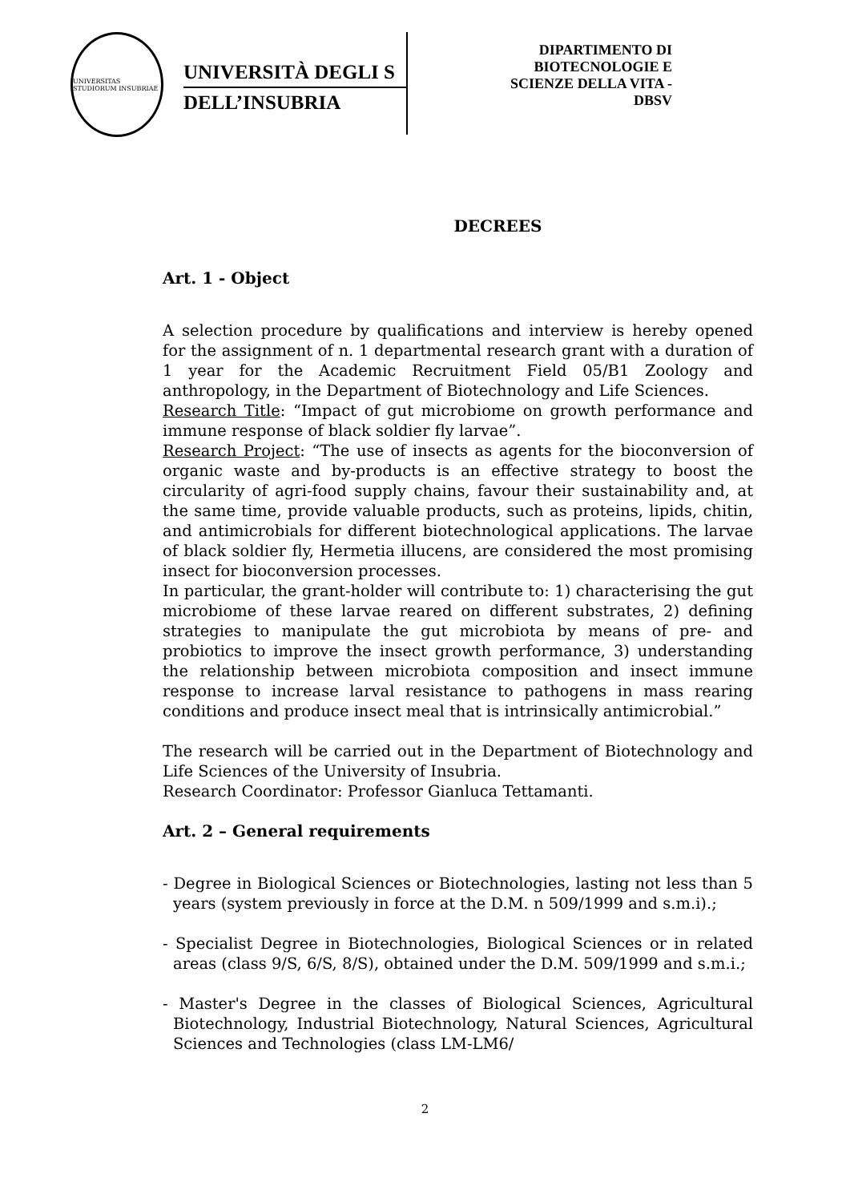UNIVERSITAS STUDIORUM INSUBRIAE
UNIVERSITÀ DEGLI S
DELL’INSUBRIA
DIPARTIMENTO DI
BIOTECNOLOGIE E
SCIENZE DELLA VITA -
DBSV
DECREES
Art. 1 - Object
A selection procedure by qualifications and interview is hereby opened for the assignment of n. 1 departmental research grant with a duration of 1 year for the Academic Recruitment Field 05/B1 Zoology and anthropology, in the Department of Biotechnology and Life Sciences.
Research Title: “Impact of gut microbiome on growth performance and immune response of black soldier fly larvae”.
Research Project: “The use of insects as agents for the bioconversion of organic waste and by-products is an effective strategy to boost the circularity of agri-food supply chains, favour their sustainability and, at the same time, provide valuable products, such as proteins, lipids, chitin, and antimicrobials for different biotechnological applications. The larvae of black soldier fly, Hermetia illucens, are considered the most promising insect for bioconversion processes.
In particular, the grant-holder will contribute to: 1) characterising the gut microbiome of these larvae reared on different substrates, 2) defining strategies to manipulate the gut microbiota by means of pre- and probiotics to improve the insect growth performance, 3) understanding the relationship between microbiota composition and insect immune response to increase larval resistance to pathogens in mass rearing conditions and produce insect meal that is intrinsically antimicrobial.”
The research will be carried out in the Department of Biotechnology and Life Sciences of the University of Insubria.
Research Coordinator: Professor Gianluca Tettamanti.
Art. 2 – General requirements
- Degree in Biological Sciences or Biotechnologies, lasting not less than 5 years (system previously in force at the D.M. n 509/1999 and s.m.i).;
- Specialist Degree in Biotechnologies, Biological Sciences or in related areas (class 9/S, 6/S, 8/S), obtained under the D.M. 509/1999 and s.m.i.;
- Master's Degree in the classes of Biological Sciences, Agricultural Biotechnology, Industrial Biotechnology, Natural Sciences, Agricultural Sciences and Technologies (class LM-LM6/
2